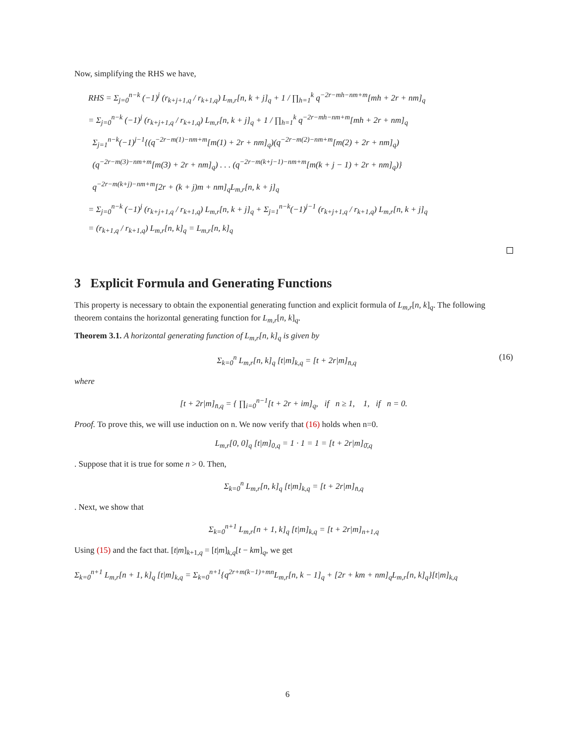Now, simplifying the RHS we have,
RHS = Σ<sub>j=0</sub><sup>n−k</sup> (−1)<sup>j</sup> (r<sub>k+j+1,q</sub> / r<sub>k+1,q</sub>) L<sub>m,r</sub>[n, k + j]<sub>q</sub> + 1 / ∏<sub>h=1</sub><sup>k</sup> q<sup>−2r−mh−nm+m</sup>[mh + 2r + nm]<sub>q</sub>
= Σ<sub>j=0</sub><sup>n−k</sup> (−1)<sup>j</sup> (r<sub>k+j+1,q</sub> / r<sub>k+1,q</sub>) L<sub>m,r</sub>[n, k + j]<sub>q</sub> + 1 / ∏<sub>h=1</sub><sup>k</sup> q<sup>−2r−mh−nm+m</sup>[mh + 2r + nm]<sub>q</sub>
Σ<sub>j=1</sub><sup>n−k</sup>(−1)<sup>j−1</sup>{(q<sup>−2r−m(1)−nm+m</sup>[m(1) + 2r + nm]<sub>q</sub>)(q<sup>−2r−m(2)−nm+m</sup>[m(2) + 2r + nm]<sub>q</sub>)
(q<sup>−2r−m(3)−nm+m</sup>[m(3) + 2r + nm]<sub>q</sub>) . . . (q<sup>−2r−m(k+j−1)−nm+m</sup>[m(k + j − 1) + 2r + nm]<sub>q</sub>)}
q<sup>−2r−m(k+j)−nm+m</sup>[2r + (k + j)m + nm]<sub>q</sub>L<sub>m,r</sub>[n, k + j]<sub>q</sub>
= Σ<sub>j=0</sub><sup>n−k</sup> (−1)<sup>j</sup> (r<sub>k+j+1,q</sub> / r<sub>k+1,q</sub>) L<sub>m,r</sub>[n, k + j]<sub>q</sub> + Σ<sub>j=1</sub><sup>n−k</sup>(−1)<sup>j−1</sup> (r<sub>k+j+1,q</sub> / r<sub>k+1,q</sub>) L<sub>m,r</sub>[n, k + j]<sub>q</sub>
= (r<sub>k+1,q</sub> / r<sub>k+1,q</sub>) L<sub>m,r</sub>[n, k]<sub>q</sub> = L<sub>m,r</sub>[n, k]<sub>q</sub>
3 Explicit Formula and Generating Functions
This property is necessary to obtain the exponential generating function and explicit formula of L<sub>m,r</sub>[n, k]<sub>q</sub>. The following theorem contains the horizontal generating function for L<sub>m,r</sub>[n, k]<sub>q</sub>.
Theorem 3.1. A horizontal generating function of L<sub>m,r</sub>[n, k]<sub>q</sub> is given by
(16) Σ<sub>k=0</sub><sup>n</sup> L<sub>m,r</sub>[n, k]<sub>q</sub> [t|m]<sub>k,q</sub> = [t + 2r|m]<sub>n̄,q</sub>
where
[t + 2r|m]<sub>n̄,q</sub> = { ∏<sub>i=0</sub><sup>n−1</sup>[t + 2r + im]<sub>q</sub>, if n ≥ 1, 1, if n = 0.
Proof. To prove this, we will use induction on n. We now verify that (16) holds when n=0.
L<sub>m,r</sub>[0, 0]<sub>q</sub> [t|m]<sub>0,q</sub> = 1 · 1 = 1 = [t + 2r|m]<sub>0̄,q</sub>
. Suppose that it is true for some n > 0. Then,
Σ<sub>k=0</sub><sup>n</sup> L<sub>m,r</sub>[n, k]<sub>q</sub> [t|m]<sub>k,q</sub> = [t + 2r|m]<sub>n̄,q</sub>
. Next, we show that
Σ<sub>k=0</sub><sup>n+1</sup> L<sub>m,r</sub>[n + 1, k]<sub>q</sub> [t|m]<sub>k,q</sub> = [t + 2r|m]<sub>n+1,q</sub>
Using (15) and the fact that. [t|m]<sub>k+1,q</sub> = [t|m]<sub>k,q</sub>[t − km]<sub>q</sub>, we get
Σ<sub>k=0</sub><sup>n+1</sup> L<sub>m,r</sub>[n + 1, k]<sub>q</sub> [t|m]<sub>k,q</sub> = Σ<sub>k=0</sub><sup>n+1</sup>{q<sup>2r+m(k−1)+mn</sup>L<sub>m,r</sub>[n, k − 1]<sub>q</sub> + [2r + km + nm]<sub>q</sub>L<sub>m,r</sub>[n, k]<sub>q</sub>}[t|m]<sub>k,q</sub>
6